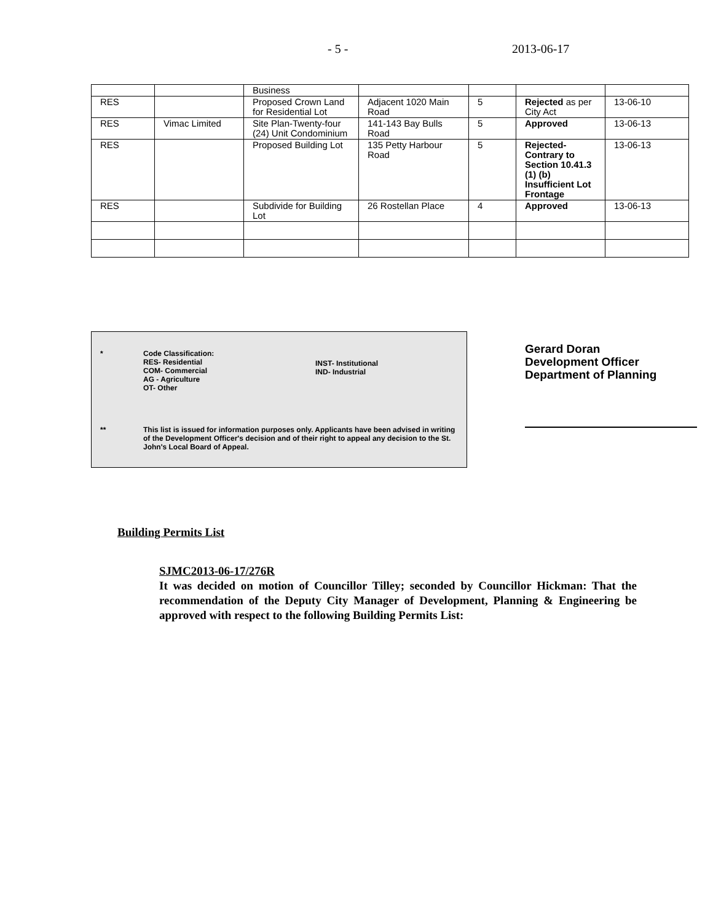- 5 - 2013-06-17
| | | Business | | | | |
| RES | | Proposed Crown Land for Residential Lot | Adjacent 1020 Main Road | 5 | Rejected as per City Act | 13-06-10 |
| RES | Vimac Limited | Site Plan-Twenty-four (24) Unit Condominium | 141-143 Bay Bulls Road | 5 | Approved | 13-06-13 |
| RES | | Proposed Building Lot | 135 Petty Harbour Road | 5 | Rejected- Contrary to Section 10.41.3 (1) (b) Insufficient Lot Frontage | 13-06-13 |
| RES | | Subdivide for Building Lot | 26 Rostellan Place | 4 | Approved | 13-06-13 |
* Code Classification:
RES- Residential
COM- Commercial
AG - Agriculture
OT- Other
INST- Institutional
IND- Industrial
** This list is issued for information purposes only. Applicants have been advised in writing of the Development Officer's decision and of their right to appeal any decision to the St. John's Local Board of Appeal.
Gerard Doran
Development Officer
Department of Planning
Building Permits List
SJMC2013-06-17/276R
It was decided on motion of Councillor Tilley; seconded by Councillor Hickman: That the recommendation of the Deputy City Manager of Development, Planning & Engineering be approved with respect to the following Building Permits List: